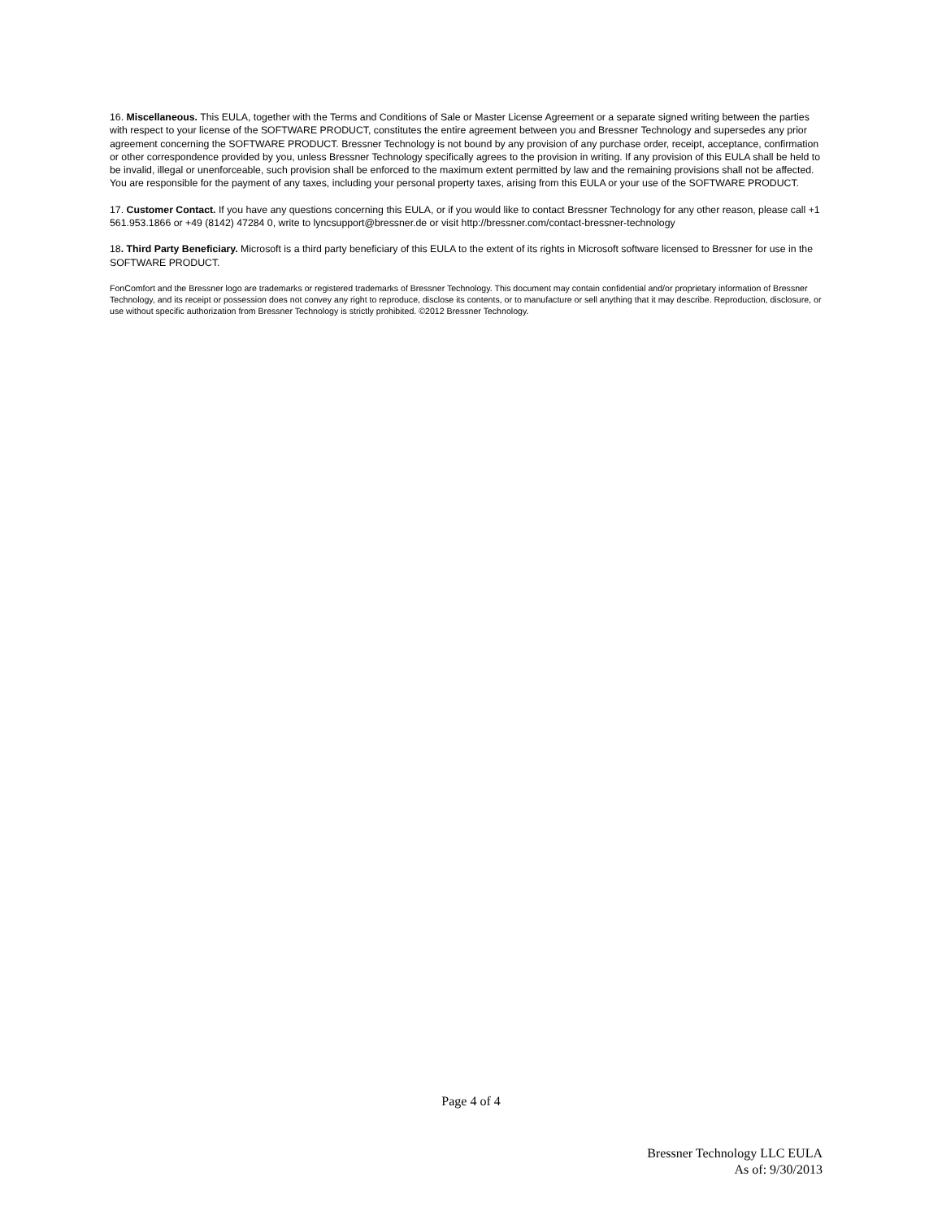16. Miscellaneous. This EULA, together with the Terms and Conditions of Sale or Master License Agreement or a separate signed writing between the parties with respect to your license of the SOFTWARE PRODUCT, constitutes the entire agreement between you and Bressner Technology and supersedes any prior agreement concerning the SOFTWARE PRODUCT. Bressner Technology is not bound by any provision of any purchase order, receipt, acceptance, confirmation or other correspondence provided by you, unless Bressner Technology specifically agrees to the provision in writing. If any provision of this EULA shall be held to be invalid, illegal or unenforceable, such provision shall be enforced to the maximum extent permitted by law and the remaining provisions shall not be affected. You are responsible for the payment of any taxes, including your personal property taxes, arising from this EULA or your use of the SOFTWARE PRODUCT.
17. Customer Contact. If you have any questions concerning this EULA, or if you would like to contact Bressner Technology for any other reason, please call +1 561.953.1866 or +49 (8142) 47284 0, write to lyncsupport@bressner.de or visit http://bressner.com/contact-bressner-technology
18. Third Party Beneficiary. Microsoft is a third party beneficiary of this EULA to the extent of its rights in Microsoft software licensed to Bressner for use in the SOFTWARE PRODUCT.
FonComfort and the Bressner logo are trademarks or registered trademarks of Bressner Technology. This document may contain confidential and/or proprietary information of Bressner Technology, and its receipt or possession does not convey any right to reproduce, disclose its contents, or to manufacture or sell anything that it may describe. Reproduction, disclosure, or use without specific authorization from Bressner Technology is strictly prohibited. ©2012 Bressner Technology.
Page 4 of 4
Bressner Technology LLC EULA
As of: 9/30/2013